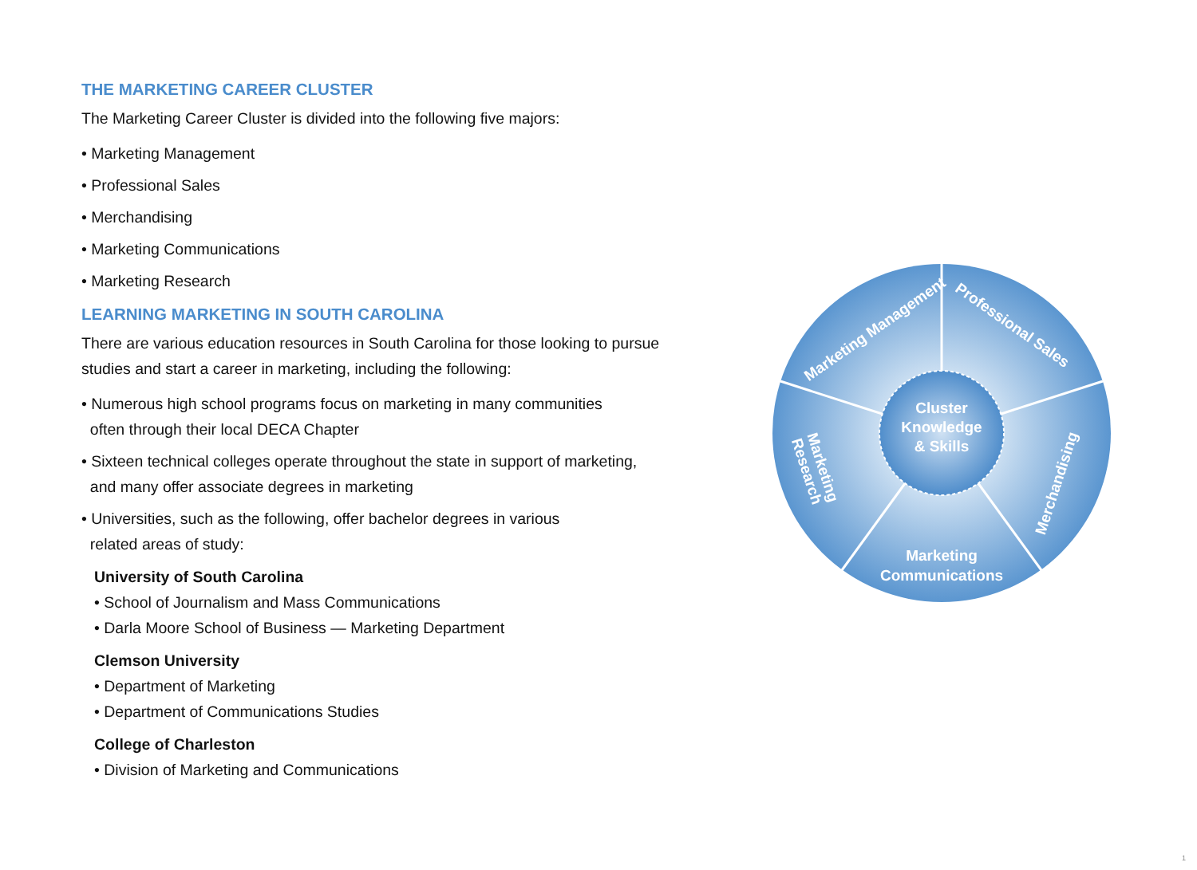THE MARKETING CAREER CLUSTER
The Marketing Career Cluster is divided into the following five majors:
• Marketing Management
• Professional Sales
• Merchandising
• Marketing Communications
• Marketing Research
LEARNING MARKETING IN SOUTH CAROLINA
There are various education resources in South Carolina for those looking to pursue studies and start a career in marketing, including the following:
• Numerous high school programs focus on marketing in many communities
often through their local DECA Chapter
• Sixteen technical colleges operate throughout the state in support of marketing,
and many offer associate degrees in marketing
• Universities, such as the following, offer bachelor degrees in various
related areas of study:
University of South Carolina
• School of Journalism and Mass Communications
• Darla Moore School of Business — Marketing Department
Clemson University
• Department of Marketing
• Department of Communications Studies
College of Charleston
• Division of Marketing and Communications
Cluster
Knowledge
& Skills
Marketing Management
Professional Sales
Merchandising
Marketing
Communications
Marketing
Research
1